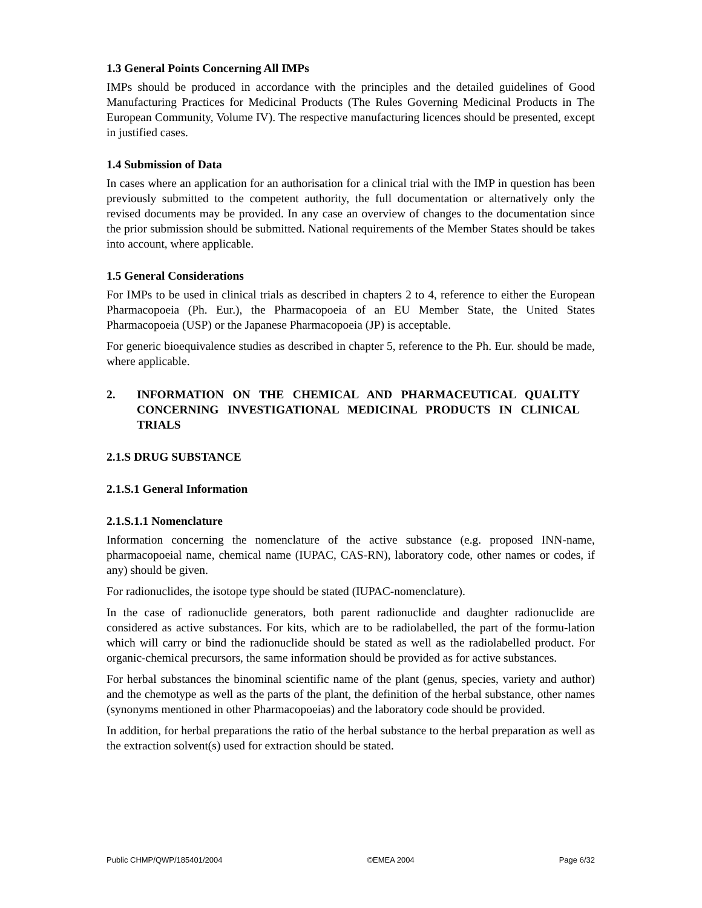1.3 General Points Concerning All IMPs
IMPs should be produced in accordance with the principles and the detailed guidelines of Good Manufacturing Practices for Medicinal Products (The Rules Governing Medicinal Products in The European Community, Volume IV). The respective manufacturing licences should be presented, except in justified cases.
1.4 Submission of Data
In cases where an application for an authorisation for a clinical trial with the IMP in question has been previously submitted to the competent authority, the full documentation or alternatively only the revised documents may be provided. In any case an overview of changes to the documentation since the prior submission should be submitted. National requirements of the Member States should be takes into account, where applicable.
1.5 General Considerations
For IMPs to be used in clinical trials as described in chapters 2 to 4, reference to either the European Pharmacopoeia (Ph. Eur.), the Pharmacopoeia of an EU Member State, the United States Pharmacopoeia (USP) or the Japanese Pharmacopoeia (JP) is acceptable.
For generic bioequivalence studies as described in chapter 5, reference to the Ph. Eur. should be made, where applicable.
2. INFORMATION ON THE CHEMICAL AND PHARMACEUTICAL QUALITY CONCERNING INVESTIGATIONAL MEDICINAL PRODUCTS IN CLINICAL TRIALS
2.1.S DRUG SUBSTANCE
2.1.S.1 General Information
2.1.S.1.1 Nomenclature
Information concerning the nomenclature of the active substance (e.g. proposed INN-name, pharmacopoeial name, chemical name (IUPAC, CAS-RN), laboratory code, other names or codes, if any) should be given.
For radionuclides, the isotope type should be stated (IUPAC-nomenclature).
In the case of radionuclide generators, both parent radionuclide and daughter radionuclide are considered as active substances. For kits, which are to be radiolabelled, the part of the formu-lation which will carry or bind the radionuclide should be stated as well as the radiolabelled product. For organic-chemical precursors, the same information should be provided as for active substances.
For herbal substances the binominal scientific name of the plant (genus, species, variety and author) and the chemotype as well as the parts of the plant, the definition of the herbal substance, other names (synonyms mentioned in other Pharmacopoeias) and the laboratory code should be provided.
In addition, for herbal preparations the ratio of the herbal substance to the herbal preparation as well as the extraction solvent(s) used for extraction should be stated.
Public CHMP/QWP/185401/2004 ©EMEA 2004 Page 6/32